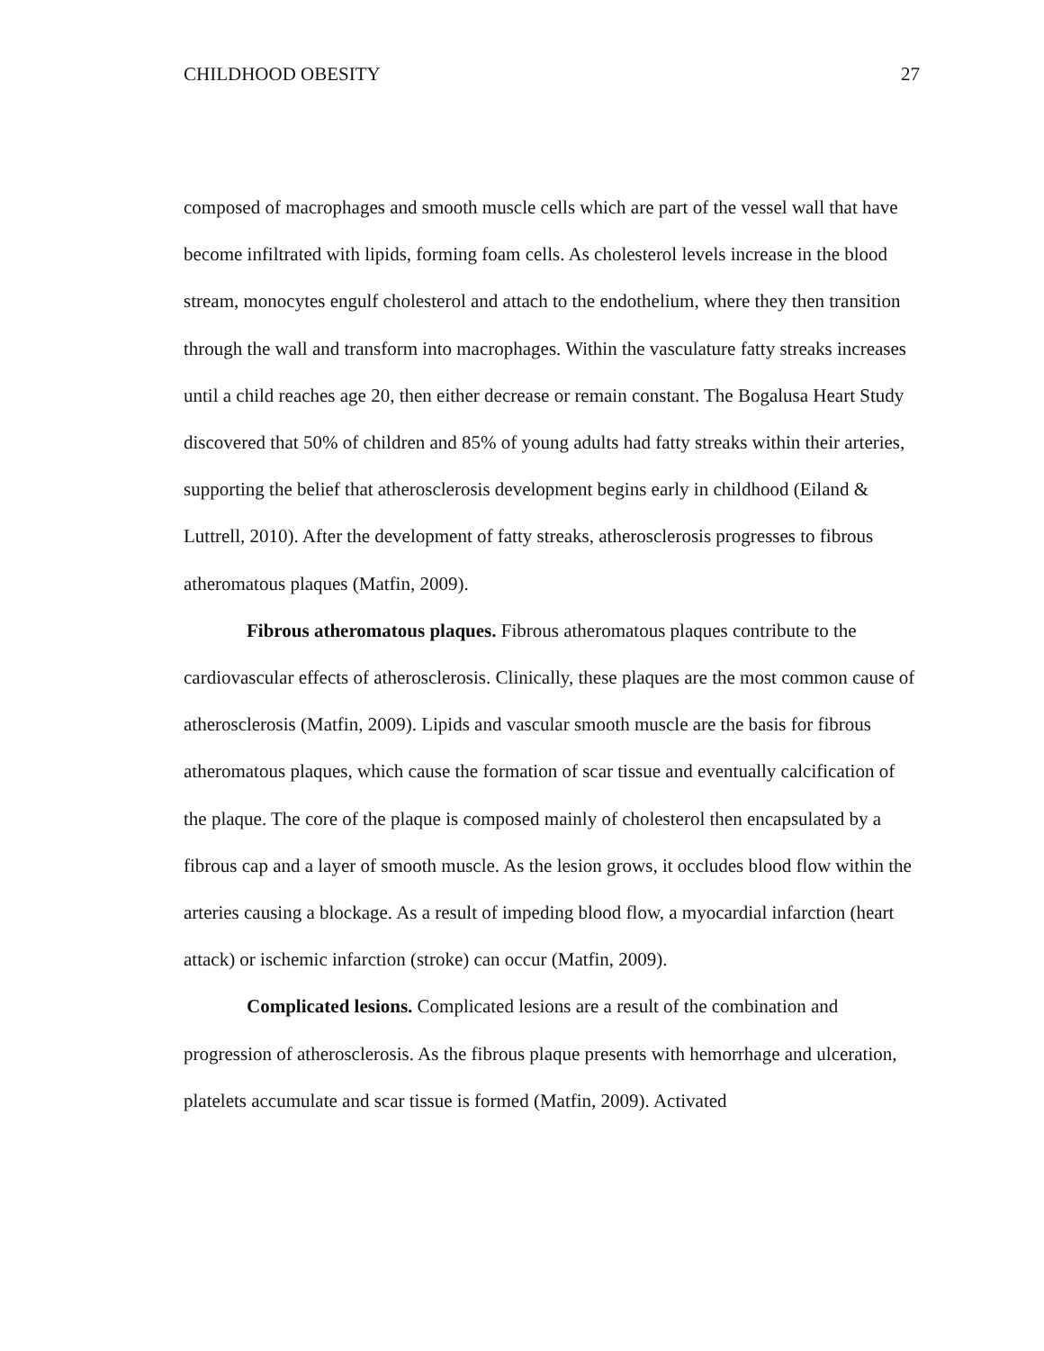CHILDHOOD OBESITY 27
composed of macrophages and smooth muscle cells which are part of the vessel wall that have become infiltrated with lipids, forming foam cells. As cholesterol levels increase in the blood stream, monocytes engulf cholesterol and attach to the endothelium, where they then transition through the wall and transform into macrophages. Within the vasculature fatty streaks increases until a child reaches age 20, then either decrease or remain constant. The Bogalusa Heart Study discovered that 50% of children and 85% of young adults had fatty streaks within their arteries, supporting the belief that atherosclerosis development begins early in childhood (Eiland & Luttrell, 2010). After the development of fatty streaks, atherosclerosis progresses to fibrous atheromatous plaques (Matfin, 2009).
Fibrous atheromatous plaques. Fibrous atheromatous plaques contribute to the cardiovascular effects of atherosclerosis. Clinically, these plaques are the most common cause of atherosclerosis (Matfin, 2009). Lipids and vascular smooth muscle are the basis for fibrous atheromatous plaques, which cause the formation of scar tissue and eventually calcification of the plaque. The core of the plaque is composed mainly of cholesterol then encapsulated by a fibrous cap and a layer of smooth muscle. As the lesion grows, it occludes blood flow within the arteries causing a blockage. As a result of impeding blood flow, a myocardial infarction (heart attack) or ischemic infarction (stroke) can occur (Matfin, 2009).
Complicated lesions. Complicated lesions are a result of the combination and progression of atherosclerosis. As the fibrous plaque presents with hemorrhage and ulceration, platelets accumulate and scar tissue is formed (Matfin, 2009). Activated